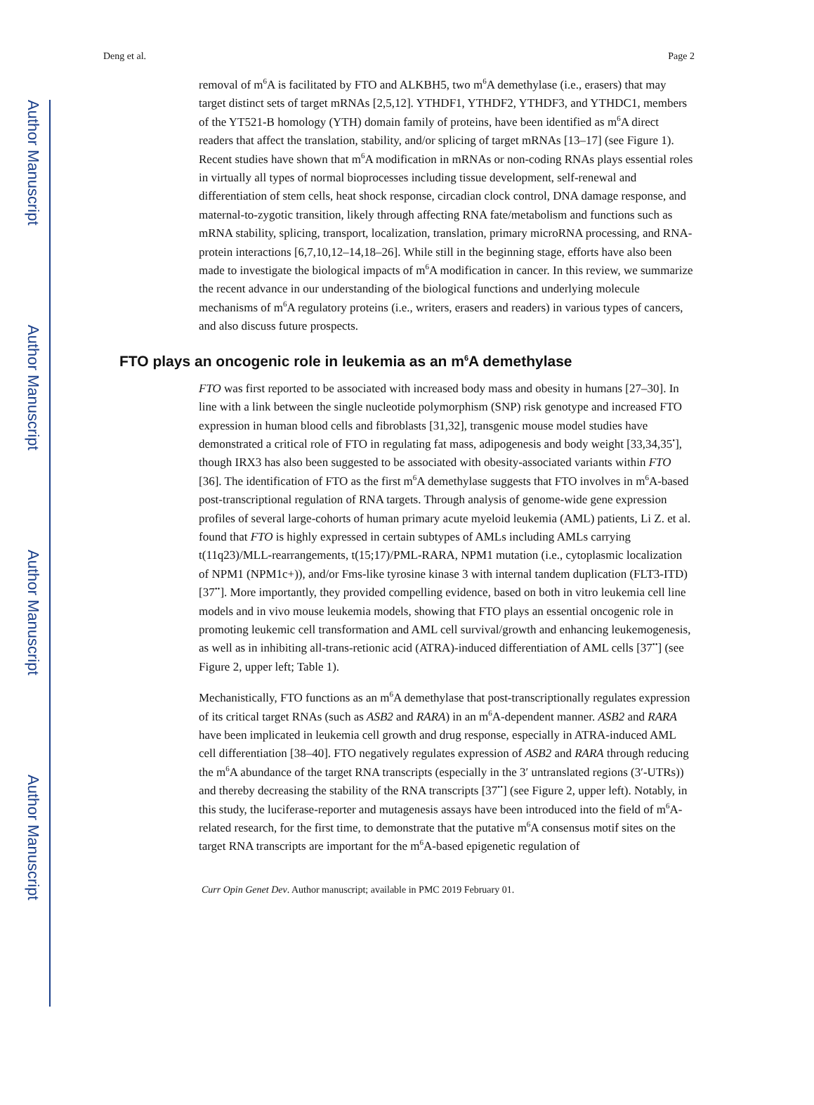Author Manuscript
Author Manuscript
Author Manuscript
Author Manuscript
Deng et al. Page 2
removal of m<sup>6</sup>A is facilitated by FTO and ALKBH5, two m<sup>6</sup>A demethylase (i.e., erasers) that may target distinct sets of target mRNAs [2,5,12]. YTHDF1, YTHDF2, YTHDF3, and YTHDC1, members of the YT521-B homology (YTH) domain family of proteins, have been identified as m<sup>6</sup>A direct readers that affect the translation, stability, and/or splicing of target mRNAs [13–17] (see Figure 1). Recent studies have shown that m<sup>6</sup>A modification in mRNAs or non-coding RNAs plays essential roles in virtually all types of normal bioprocesses including tissue development, self-renewal and differentiation of stem cells, heat shock response, circadian clock control, DNA damage response, and maternal-to-zygotic transition, likely through affecting RNA fate/metabolism and functions such as mRNA stability, splicing, transport, localization, translation, primary microRNA processing, and RNA-protein interactions [6,7,10,12–14,18–26]. While still in the beginning stage, efforts have also been made to investigate the biological impacts of m<sup>6</sup>A modification in cancer. In this review, we summarize the recent advance in our understanding of the biological functions and underlying molecule mechanisms of m<sup>6</sup>A regulatory proteins (i.e., writers, erasers and readers) in various types of cancers, and also discuss future prospects.
FTO plays an oncogenic role in leukemia as an m<sup>6</sup>A demethylase
FTO was first reported to be associated with increased body mass and obesity in humans [27–30]. In line with a link between the single nucleotide polymorphism (SNP) risk genotype and increased FTO expression in human blood cells and fibroblasts [31,32], transgenic mouse model studies have demonstrated a critical role of FTO in regulating fat mass, adipogenesis and body weight [33,34,35<sup>•</sup>], though IRX3 has also been suggested to be associated with obesity-associated variants within FTO [36]. The identification of FTO as the first m<sup>6</sup>A demethylase suggests that FTO involves in m<sup>6</sup>A-based post-transcriptional regulation of RNA targets. Through analysis of genome-wide gene expression profiles of several large-cohorts of human primary acute myeloid leukemia (AML) patients, Li Z. et al. found that FTO is highly expressed in certain subtypes of AMLs including AMLs carrying t(11q23)/MLL-rearrangements, t(15;17)/PML-RARA, NPM1 mutation (i.e., cytoplasmic localization of NPM1 (NPM1c+)), and/or Fms-like tyrosine kinase 3 with internal tandem duplication (FLT3-ITD) [37<sup>••</sup>]. More importantly, they provided compelling evidence, based on both in vitro leukemia cell line models and in vivo mouse leukemia models, showing that FTO plays an essential oncogenic role in promoting leukemic cell transformation and AML cell survival/growth and enhancing leukemogenesis, as well as in inhibiting all-trans-retionic acid (ATRA)-induced differentiation of AML cells [37<sup>••</sup>] (see Figure 2, upper left; Table 1).
Mechanistically, FTO functions as an m<sup>6</sup>A demethylase that post-transcriptionally regulates expression of its critical target RNAs (such as ASB2 and RARA) in an m<sup>6</sup>A-dependent manner. ASB2 and RARA have been implicated in leukemia cell growth and drug response, especially in ATRA-induced AML cell differentiation [38–40]. FTO negatively regulates expression of ASB2 and RARA through reducing the m<sup>6</sup>A abundance of the target RNA transcripts (especially in the 3′ untranslated regions (3′-UTRs)) and thereby decreasing the stability of the RNA transcripts [37<sup>••</sup>] (see Figure 2, upper left). Notably, in this study, the luciferase-reporter and mutagenesis assays have been introduced into the field of m<sup>6</sup>A-related research, for the first time, to demonstrate that the putative m<sup>6</sup>A consensus motif sites on the target RNA transcripts are important for the m<sup>6</sup>A-based epigenetic regulation of
Curr Opin Genet Dev. Author manuscript; available in PMC 2019 February 01.